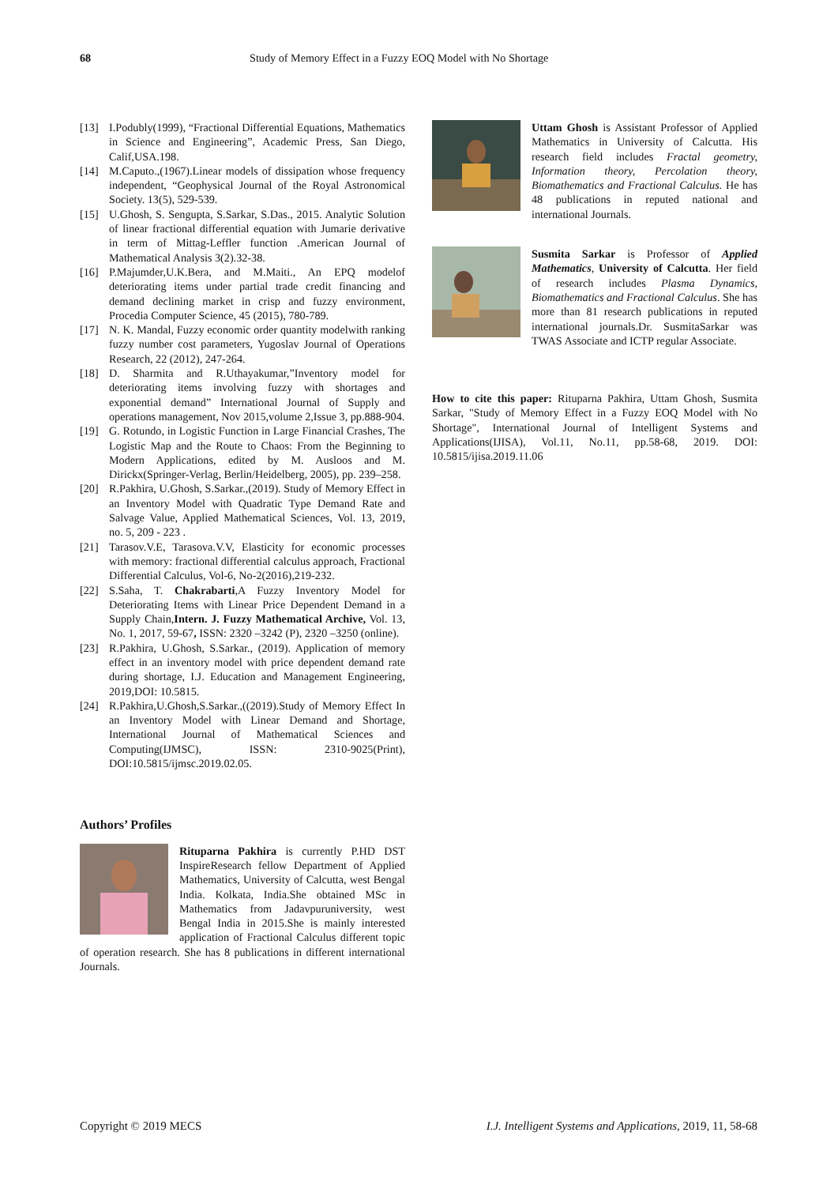68 Study of Memory Effect in a Fuzzy EOQ Model with No Shortage
[13] I.Podubly(1999), “Fractional Differential Equations, Mathematics in Science and Engineering”, Academic Press, San Diego, Calif,USA.198.
[14] M.Caputo.,(1967).Linear models of dissipation whose frequency independent, “Geophysical Journal of the Royal Astronomical Society. 13(5), 529-539.
[15] U.Ghosh, S. Sengupta, S.Sarkar, S.Das., 2015. Analytic Solution of linear fractional differential equation with Jumarie derivative in term of Mittag-Leffler function .American Journal of Mathematical Analysis 3(2).32-38.
[16] P.Majumder,U.K.Bera, and M.Maiti., An EPQ modelof deteriorating items under partial trade credit financing and demand declining market in crisp and fuzzy environment, Procedia Computer Science, 45 (2015), 780-789.
[17] N. K. Mandal, Fuzzy economic order quantity modelwith ranking fuzzy number cost parameters, Yugoslav Journal of Operations Research, 22 (2012), 247-264.
[18] D. Sharmita and R.Uthayakumar,”Inventory model for deteriorating items involving fuzzy with shortages and exponential demand” International Journal of Supply and operations management, Nov 2015,volume 2,Issue 3, pp.888-904.
[19] G. Rotundo, in Logistic Function in Large Financial Crashes, The Logistic Map and the Route to Chaos: From the Beginning to Modern Applications, edited by M. Ausloos and M. Dirickx(Springer-Verlag, Berlin/Heidelberg, 2005), pp. 239–258.
[20] R.Pakhira, U.Ghosh, S.Sarkar.,(2019). Study of Memory Effect in an Inventory Model with Quadratic Type Demand Rate and Salvage Value, Applied Mathematical Sciences, Vol. 13, 2019, no. 5, 209 - 223 .
[21] Tarasov.V.E, Tarasova.V.V, Elasticity for economic processes with memory: fractional differential calculus approach, Fractional Differential Calculus, Vol-6, No-2(2016),219-232.
[22] S.Saha, T. Chakrabarti,A Fuzzy Inventory Model for Deteriorating Items with Linear Price Dependent Demand in a Supply Chain,Intern. J. Fuzzy Mathematical Archive, Vol. 13, No. 1, 2017, 59-67, ISSN: 2320 –3242 (P), 2320 –3250 (online).
[23] R.Pakhira, U.Ghosh, S.Sarkar., (2019). Application of memory effect in an inventory model with price dependent demand rate during shortage, I.J. Education and Management Engineering, 2019,DOI: 10.5815.
[24] R.Pakhira,U.Ghosh,S.Sarkar.,((2019).Study of Memory Effect In an Inventory Model with Linear Demand and Shortage, International Journal of Mathematical Sciences and Computing(IJMSC), ISSN: 2310-9025(Print), DOI:10.5815/ijmsc.2019.02.05.
Authors’ Profiles
Rituparna Pakhira is currently P.HD DST InspireResearch fellow Department of Applied Mathematics, University of Calcutta, west Bengal India. Kolkata, India.She obtained MSc in Mathematics from Jadavpuruniversity, west Bengal India in 2015.She is mainly interested application of Fractional Calculus different topic of operation research. She has 8 publications in different international Journals.
Uttam Ghosh is Assistant Professor of Applied Mathematics in University of Calcutta. His research field includes Fractal geometry, Information theory, Percolation theory, Biomathematics and Fractional Calculus. He has 48 publications in reputed national and international Journals.
Susmita Sarkar is Professor of Applied Mathematics, University of Calcutta. Her field of research includes Plasma Dynamics, Biomathematics and Fractional Calculus. She has more than 81 research publications in reputed international journals.Dr. SusmitaSarkar was TWAS Associate and ICTP regular Associate.
How to cite this paper: Rituparna Pakhira, Uttam Ghosh, Susmita Sarkar, "Study of Memory Effect in a Fuzzy EOQ Model with No Shortage", International Journal of Intelligent Systems and Applications(IJISA), Vol.11, No.11, pp.58-68, 2019. DOI: 10.5815/ijisa.2019.11.06
Copyright © 2019 MECS I.J. Intelligent Systems and Applications, 2019, 11, 58-68